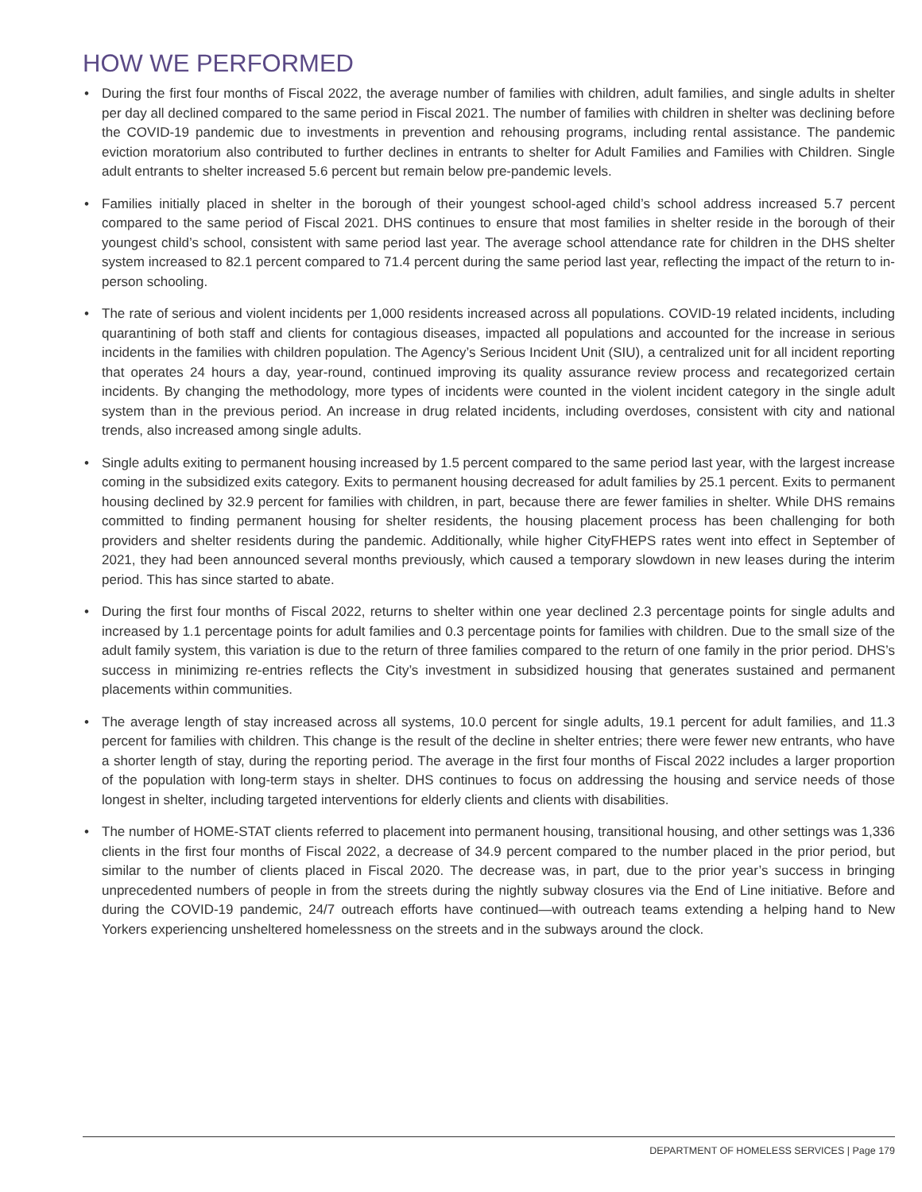HOW WE PERFORMED
• During the first four months of Fiscal 2022, the average number of families with children, adult families, and single adults in shelter per day all declined compared to the same period in Fiscal 2021. The number of families with children in shelter was declining before the COVID-19 pandemic due to investments in prevention and rehousing programs, including rental assistance. The pandemic eviction moratorium also contributed to further declines in entrants to shelter for Adult Families and Families with Children. Single adult entrants to shelter increased 5.6 percent but remain below pre-pandemic levels.
• Families initially placed in shelter in the borough of their youngest school-aged child’s school address increased 5.7 percent compared to the same period of Fiscal 2021. DHS continues to ensure that most families in shelter reside in the borough of their youngest child’s school, consistent with same period last year. The average school attendance rate for children in the DHS shelter system increased to 82.1 percent compared to 71.4 percent during the same period last year, reflecting the impact of the return to in-person schooling.
• The rate of serious and violent incidents per 1,000 residents increased across all populations. COVID-19 related incidents, including quarantining of both staff and clients for contagious diseases, impacted all populations and accounted for the increase in serious incidents in the families with children population. The Agency’s Serious Incident Unit (SIU), a centralized unit for all incident reporting that operates 24 hours a day, year-round, continued improving its quality assurance review process and recategorized certain incidents. By changing the methodology, more types of incidents were counted in the violent incident category in the single adult system than in the previous period. An increase in drug related incidents, including overdoses, consistent with city and national trends, also increased among single adults.
• Single adults exiting to permanent housing increased by 1.5 percent compared to the same period last year, with the largest increase coming in the subsidized exits category. Exits to permanent housing decreased for adult families by 25.1 percent. Exits to permanent housing declined by 32.9 percent for families with children, in part, because there are fewer families in shelter. While DHS remains committed to finding permanent housing for shelter residents, the housing placement process has been challenging for both providers and shelter residents during the pandemic. Additionally, while higher CityFHEPS rates went into effect in September of 2021, they had been announced several months previously, which caused a temporary slowdown in new leases during the interim period. This has since started to abate.
• During the first four months of Fiscal 2022, returns to shelter within one year declined 2.3 percentage points for single adults and increased by 1.1 percentage points for adult families and 0.3 percentage points for families with children. Due to the small size of the adult family system, this variation is due to the return of three families compared to the return of one family in the prior period. DHS’s success in minimizing re-entries reflects the City’s investment in subsidized housing that generates sustained and permanent placements within communities.
• The average length of stay increased across all systems, 10.0 percent for single adults, 19.1 percent for adult families, and 11.3 percent for families with children. This change is the result of the decline in shelter entries; there were fewer new entrants, who have a shorter length of stay, during the reporting period. The average in the first four months of Fiscal 2022 includes a larger proportion of the population with long-term stays in shelter. DHS continues to focus on addressing the housing and service needs of those longest in shelter, including targeted interventions for elderly clients and clients with disabilities.
• The number of HOME-STAT clients referred to placement into permanent housing, transitional housing, and other settings was 1,336 clients in the first four months of Fiscal 2022, a decrease of 34.9 percent compared to the number placed in the prior period, but similar to the number of clients placed in Fiscal 2020. The decrease was, in part, due to the prior year’s success in bringing unprecedented numbers of people in from the streets during the nightly subway closures via the End of Line initiative. Before and during the COVID-19 pandemic, 24/7 outreach efforts have continued—with outreach teams extending a helping hand to New Yorkers experiencing unsheltered homelessness on the streets and in the subways around the clock.
DEPARTMENT OF HOMELESS SERVICES | Page 179